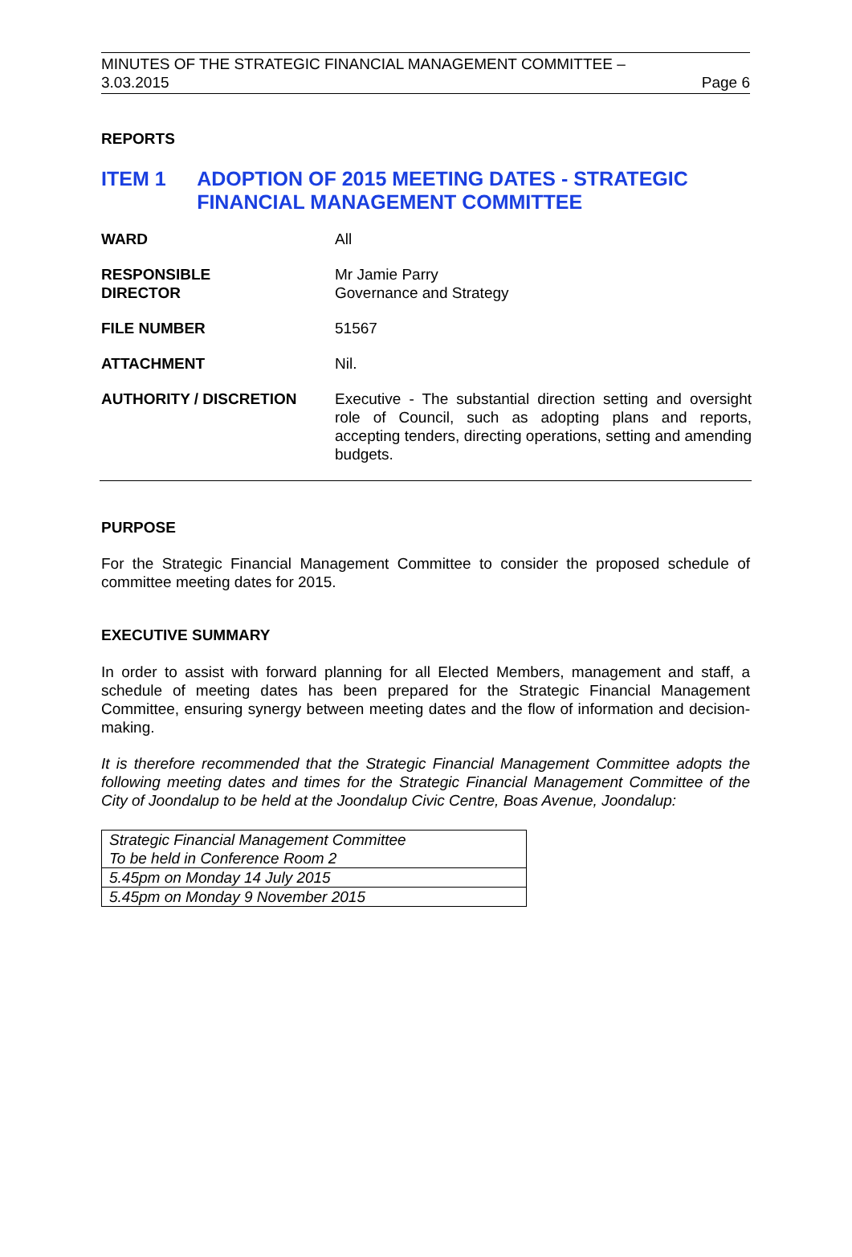MINUTES OF THE STRATEGIC FINANCIAL MANAGEMENT COMMITTEE –
3.03.2015 Page 6
REPORTS
ITEM 1 ADOPTION OF 2015 MEETING DATES - STRATEGIC FINANCIAL MANAGEMENT COMMITTEE
| WARD | All |
| RESPONSIBLE DIRECTOR | Mr Jamie Parry Governance and Strategy |
| FILE NUMBER | 51567 |
| ATTACHMENT | Nil. |
| AUTHORITY / DISCRETION | Executive - The substantial direction setting and oversight role of Council, such as adopting plans and reports, accepting tenders, directing operations, setting and amending budgets. |
PURPOSE
For the Strategic Financial Management Committee to consider the proposed schedule of committee meeting dates for 2015.
EXECUTIVE SUMMARY
In order to assist with forward planning for all Elected Members, management and staff, a schedule of meeting dates has been prepared for the Strategic Financial Management Committee, ensuring synergy between meeting dates and the flow of information and decision-making.
It is therefore recommended that the Strategic Financial Management Committee adopts the following meeting dates and times for the Strategic Financial Management Committee of the City of Joondalup to be held at the Joondalup Civic Centre, Boas Avenue, Joondalup:
| Strategic Financial Management Committee To be held in Conference Room 2 |
| 5.45pm on Monday 14 July 2015 |
| 5.45pm on Monday 9 November 2015 |